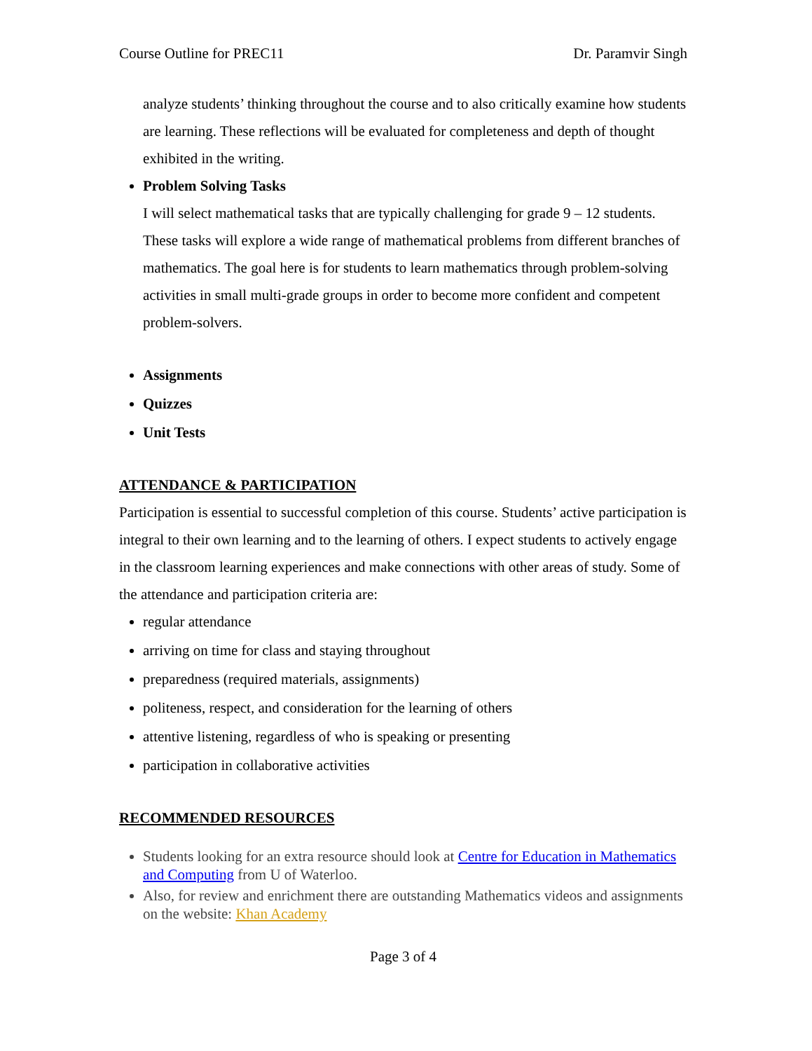Course Outline for PREC11 Dr. Paramvir Singh
analyze students’ thinking throughout the course and to also critically examine how students are learning. These reflections will be evaluated for completeness and depth of thought exhibited in the writing.
Problem Solving Tasks
I will select mathematical tasks that are typically challenging for grade 9 – 12 students. These tasks will explore a wide range of mathematical problems from different branches of mathematics. The goal here is for students to learn mathematics through problem-solving activities in small multi-grade groups in order to become more confident and competent problem-solvers.
Assignments
Quizzes
Unit Tests
ATTENDANCE & PARTICIPATION
Participation is essential to successful completion of this course. Students’ active participation is integral to their own learning and to the learning of others. I expect students to actively engage in the classroom learning experiences and make connections with other areas of study. Some of the attendance and participation criteria are:
regular attendance
arriving on time for class and staying throughout
preparedness (required materials, assignments)
politeness, respect, and consideration for the learning of others
attentive listening, regardless of who is speaking or presenting
participation in collaborative activities
RECOMMENDED RESOURCES
Students looking for an extra resource should look at Centre for Education in Mathematics and Computing from U of Waterloo.
Also, for review and enrichment there are outstanding Mathematics videos and assignments on the website: Khan Academy
Page 3 of 4